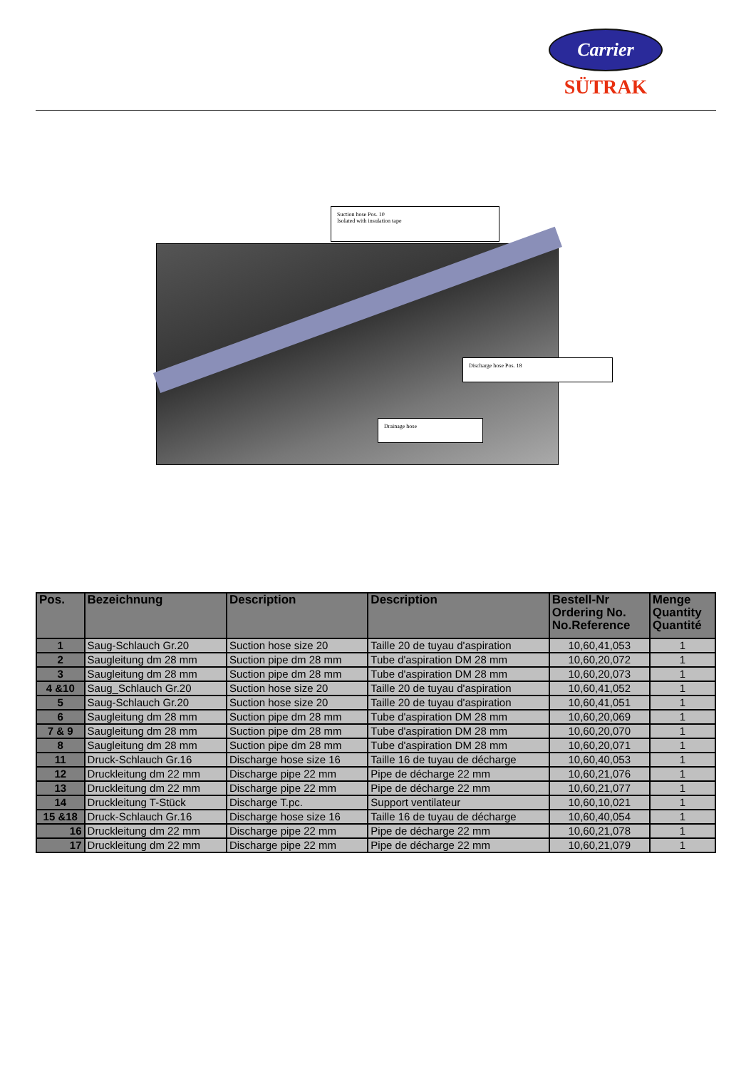Carrier
SÜTRAK
Suction hose Pos. 10
Isolated with insulation tape
Discharge hose Pos. 18
Drainage hose
| Pos. | Bezeichnung | Description | Description | Bestell-Nr Ordering No. No.Reference | Menge Quantity Quantité |
| --- | --- | --- | --- | --- | --- |
| 1 | Saug-Schlauch Gr.20 | Suction hose size 20 | Taille 20 de tuyau d'aspiration | 10,60,41,053 | 1 |
| 2 | Saugleitung dm 28 mm | Suction pipe dm 28 mm | Tube d'aspiration DM 28 mm | 10,60,20,072 | 1 |
| 3 | Saugleitung dm 28 mm | Suction pipe dm 28 mm | Tube d'aspiration DM 28 mm | 10,60,20,073 | 1 |
| 4 &10 | Saug_Schlauch Gr.20 | Suction hose size 20 | Taille 20 de tuyau d'aspiration | 10,60,41,052 | 1 |
| 5 | Saug-Schlauch Gr.20 | Suction hose size 20 | Taille 20 de tuyau d'aspiration | 10,60,41,051 | 1 |
| 6 | Saugleitung dm 28 mm | Suction pipe dm 28 mm | Tube d'aspiration DM 28 mm | 10,60,20,069 | 1 |
| 7 & 9 | Saugleitung dm 28 mm | Suction pipe dm 28 mm | Tube d'aspiration DM 28 mm | 10,60,20,070 | 1 |
| 8 | Saugleitung dm 28 mm | Suction pipe dm 28 mm | Tube d'aspiration DM 28 mm | 10,60,20,071 | 1 |
| 11 | Druck-Schlauch Gr.16 | Discharge hose size 16 | Taille 16 de tuyau de décharge | 10,60,40,053 | 1 |
| 12 | Druckleitung dm 22 mm | Discharge pipe 22 mm | Pipe de décharge 22 mm | 10,60,21,076 | 1 |
| 13 | Druckleitung dm 22 mm | Discharge pipe 22 mm | Pipe de décharge 22 mm | 10,60,21,077 | 1 |
| 14 | Druckleitung T-Stück | Discharge T.pc. | Support ventilateur | 10,60,10,021 | 1 |
| 15 &18 | Druck-Schlauch Gr.16 | Discharge hose size 16 | Taille 16 de tuyau de décharge | 10,60,40,054 | 1 |
| 16 | Druckleitung dm 22 mm | Discharge pipe 22 mm | Pipe de décharge 22 mm | 10,60,21,078 | 1 |
| 17 | Druckleitung dm 22 mm | Discharge pipe 22 mm | Pipe de décharge 22 mm | 10,60,21,079 | 1 |